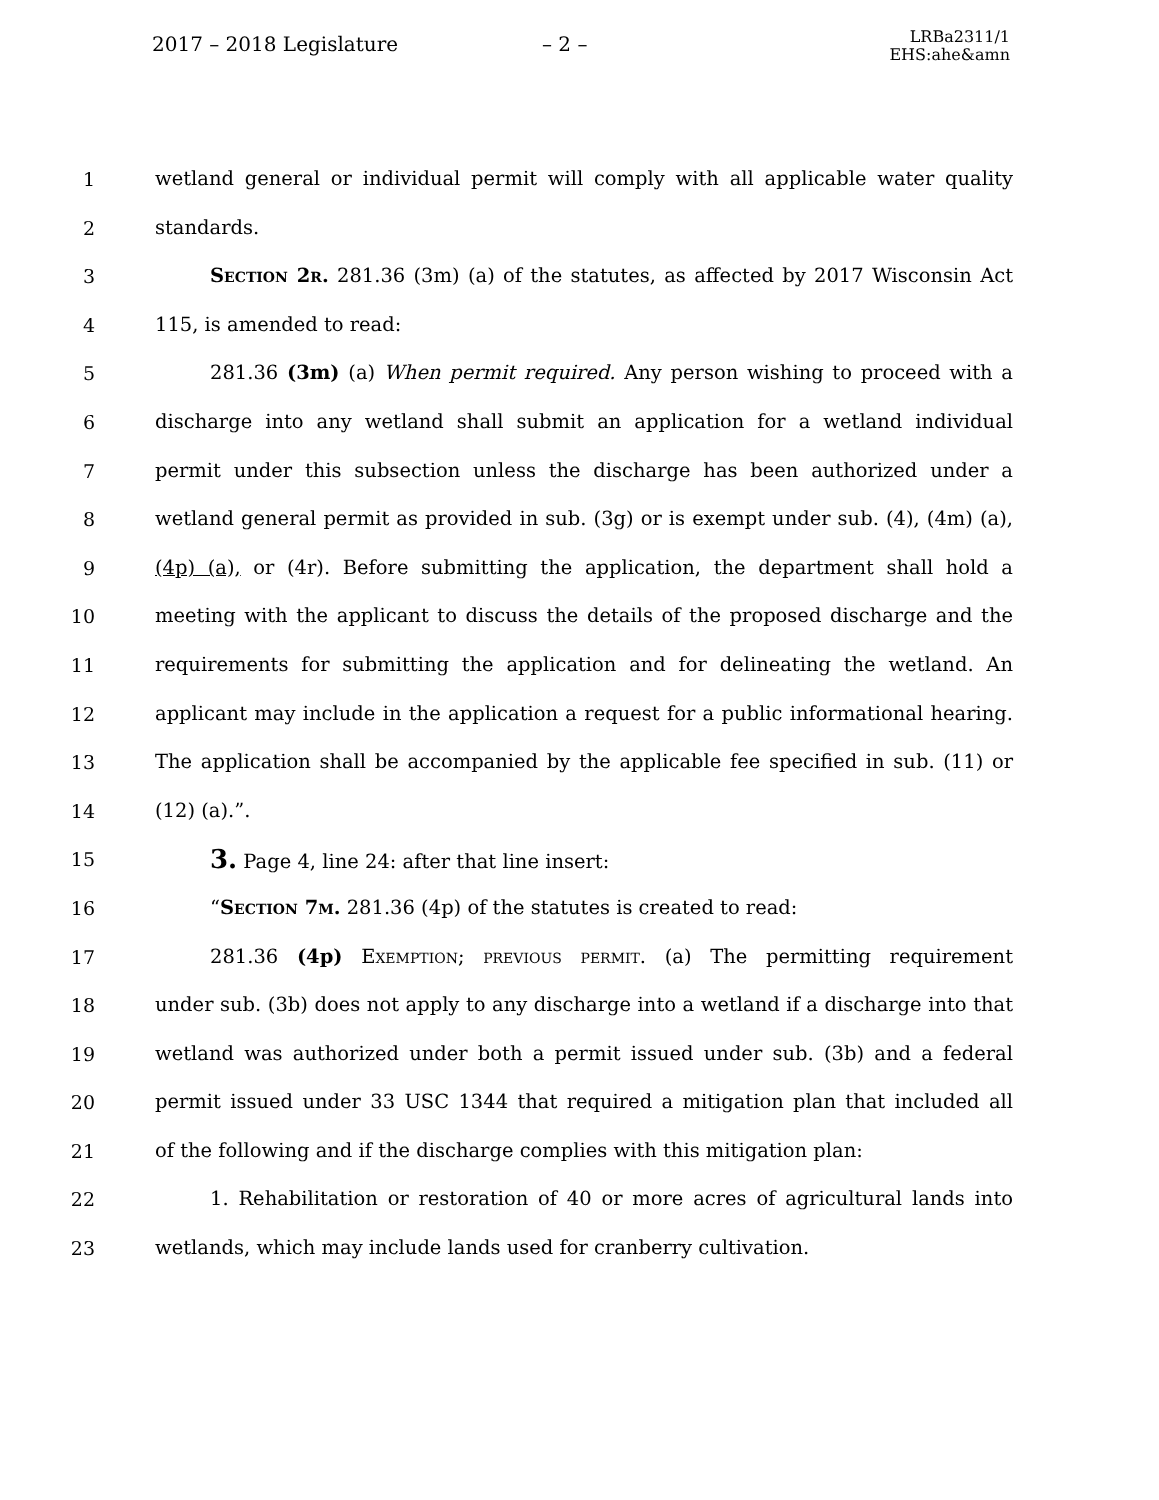2017 – 2018 Legislature – 2 –
LRBa2311/1
EHS:ahe&amn
1 wetland general or individual permit will comply with all applicable water quality
2 standards.
3 Section 2r. 281.36 (3m) (a) of the statutes, as affected by 2017 Wisconsin Act
4 115, is amended to read:
5 281.36 (3m) (a) When permit required. Any person wishing to proceed with a
6 discharge into any wetland shall submit an application for a wetland individual
7 permit under this subsection unless the discharge has been authorized under a
8 wetland general permit as provided in sub. (3g) or is exempt under sub. (4), (4m) (a),
9 (4p) (a), or (4r). Before submitting the application, the department shall hold a
10 meeting with the applicant to discuss the details of the proposed discharge and the
11 requirements for submitting the application and for delineating the wetland. An
12 applicant may include in the application a request for a public informational hearing.
13 The application shall be accompanied by the applicable fee specified in sub. (11) or
14 (12) (a).”.
15
3. Page 4, line 24: after that line insert:
16 “Section 7m. 281.36 (4p) of the statutes is created to read:
17 281.36 (4p) Exemption; previous permit. (a) The permitting requirement
18 under sub. (3b) does not apply to any discharge into a wetland if a discharge into that
19 wetland was authorized under both a permit issued under sub. (3b) and a federal
20 permit issued under 33 USC 1344 that required a mitigation plan that included all
21 of the following and if the discharge complies with this mitigation plan:
22 1. Rehabilitation or restoration of 40 or more acres of agricultural lands into
23 wetlands, which may include lands used for cranberry cultivation.